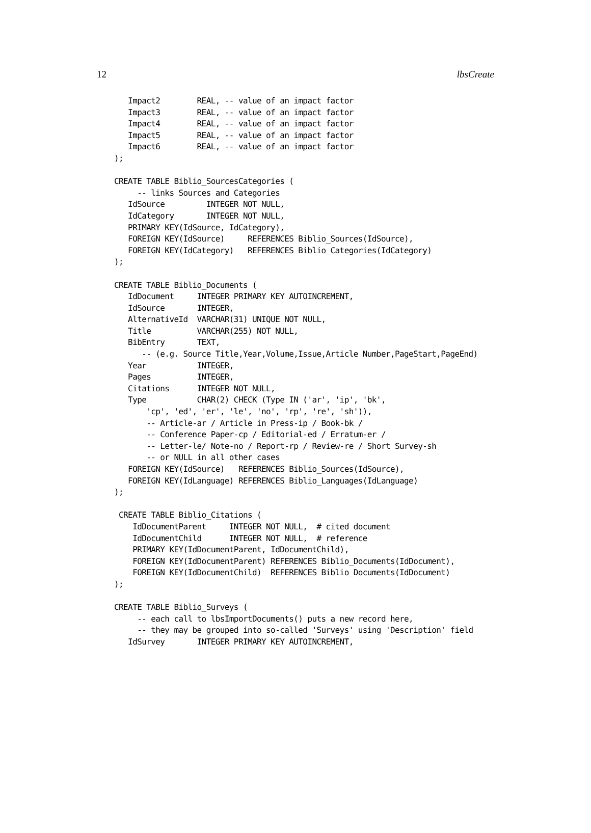12 lbsCreate
   Impact2        REAL, -- value of an impact factor
   Impact3        REAL, -- value of an impact factor
   Impact4        REAL, -- value of an impact factor
   Impact5        REAL, -- value of an impact factor
   Impact6        REAL, -- value of an impact factor
);

CREATE TABLE Biblio_SourcesCategories (
     -- links Sources and Categories
   IdSource         INTEGER NOT NULL,
   IdCategory       INTEGER NOT NULL,
   PRIMARY KEY(IdSource, IdCategory),
   FOREIGN KEY(IdSource)     REFERENCES Biblio_Sources(IdSource),
   FOREIGN KEY(IdCategory)   REFERENCES Biblio_Categories(IdCategory)
);

CREATE TABLE Biblio_Documents (
   IdDocument     INTEGER PRIMARY KEY AUTOINCREMENT,
   IdSource       INTEGER,
   AlternativeId  VARCHAR(31) UNIQUE NOT NULL,
   Title          VARCHAR(255) NOT NULL,
   BibEntry       TEXT,
      -- (e.g. Source Title,Year,Volume,Issue,Article Number,PageStart,PageEnd)
   Year           INTEGER,
   Pages          INTEGER,
   Citations      INTEGER NOT NULL,
   Type           CHAR(2) CHECK (Type IN ('ar', 'ip', 'bk',
       'cp', 'ed', 'er', 'le', 'no', 'rp', 're', 'sh')),
       -- Article-ar / Article in Press-ip / Book-bk /
       -- Conference Paper-cp / Editorial-ed / Erratum-er /
       -- Letter-le/ Note-no / Report-rp / Review-re / Short Survey-sh
       -- or NULL in all other cases
   FOREIGN KEY(IdSource)   REFERENCES Biblio_Sources(IdSource),
   FOREIGN KEY(IdLanguage) REFERENCES Biblio_Languages(IdLanguage)
);

 CREATE TABLE Biblio_Citations (
    IdDocumentParent     INTEGER NOT NULL,  # cited document
    IdDocumentChild      INTEGER NOT NULL,  # reference
    PRIMARY KEY(IdDocumentParent, IdDocumentChild),
    FOREIGN KEY(IdDocumentParent) REFERENCES Biblio_Documents(IdDocument),
    FOREIGN KEY(IdDocumentChild)  REFERENCES Biblio_Documents(IdDocument)
);

CREATE TABLE Biblio_Surveys (
     -- each call to lbsImportDocuments() puts a new record here,
     -- they may be grouped into so-called 'Surveys' using 'Description' field
   IdSurvey       INTEGER PRIMARY KEY AUTOINCREMENT,